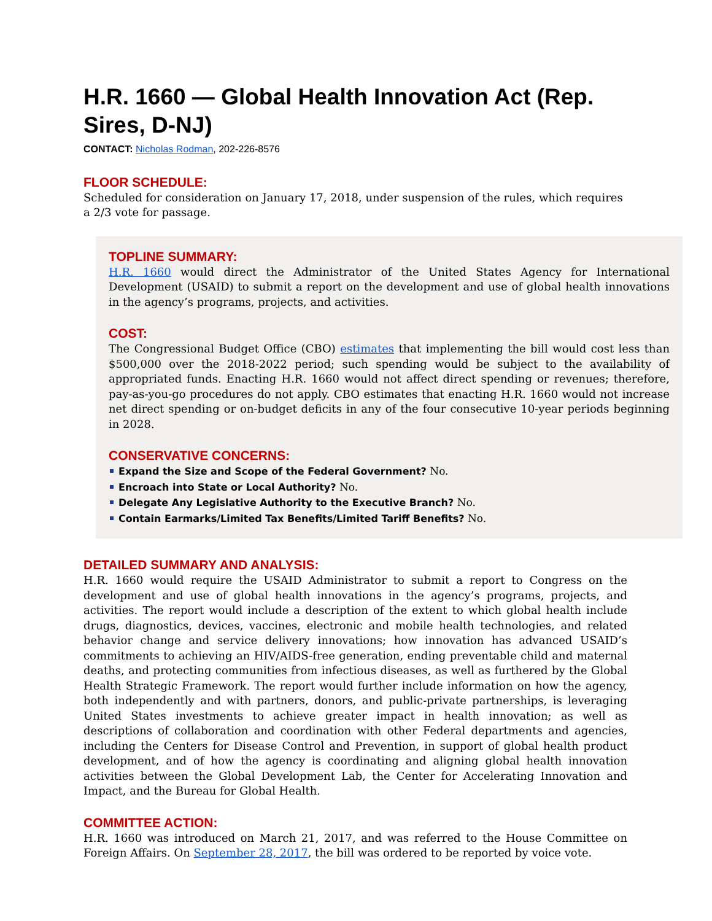H.R. 1660 — Global Health Innovation Act (Rep. Sires, D-NJ)
CONTACT: Nicholas Rodman, 202-226-8576
FLOOR SCHEDULE:
Scheduled for consideration on January 17, 2018, under suspension of the rules, which requires a 2/3 vote for passage.
TOPLINE SUMMARY:
H.R. 1660 would direct the Administrator of the United States Agency for International Development (USAID) to submit a report on the development and use of global health innovations in the agency’s programs, projects, and activities.
COST:
The Congressional Budget Office (CBO) estimates that implementing the bill would cost less than $500,000 over the 2018-2022 period; such spending would be subject to the availability of appropriated funds. Enacting H.R. 1660 would not affect direct spending or revenues; therefore, pay-as-you-go procedures do not apply. CBO estimates that enacting H.R. 1660 would not increase net direct spending or on-budget deficits in any of the four consecutive 10-year periods beginning in 2028.
CONSERVATIVE CONCERNS:
Expand the Size and Scope of the Federal Government? No.
Encroach into State or Local Authority? No.
Delegate Any Legislative Authority to the Executive Branch? No.
Contain Earmarks/Limited Tax Benefits/Limited Tariff Benefits? No.
DETAILED SUMMARY AND ANALYSIS:
H.R. 1660 would require the USAID Administrator to submit a report to Congress on the development and use of global health innovations in the agency’s programs, projects, and activities. The report would include a description of the extent to which global health include drugs, diagnostics, devices, vaccines, electronic and mobile health technologies, and related behavior change and service delivery innovations; how innovation has advanced USAID’s commitments to achieving an HIV/AIDS-free generation, ending preventable child and maternal deaths, and protecting communities from infectious diseases, as well as furthered by the Global Health Strategic Framework. The report would further include information on how the agency, both independently and with partners, donors, and public-private partnerships, is leveraging United States investments to achieve greater impact in health innovation; as well as descriptions of collaboration and coordination with other Federal departments and agencies, including the Centers for Disease Control and Prevention, in support of global health product development, and of how the agency is coordinating and aligning global health innovation activities between the Global Development Lab, the Center for Accelerating Innovation and Impact, and the Bureau for Global Health.
COMMITTEE ACTION:
H.R. 1660 was introduced on March 21, 2017, and was referred to the House Committee on Foreign Affairs. On September 28, 2017, the bill was ordered to be reported by voice vote.